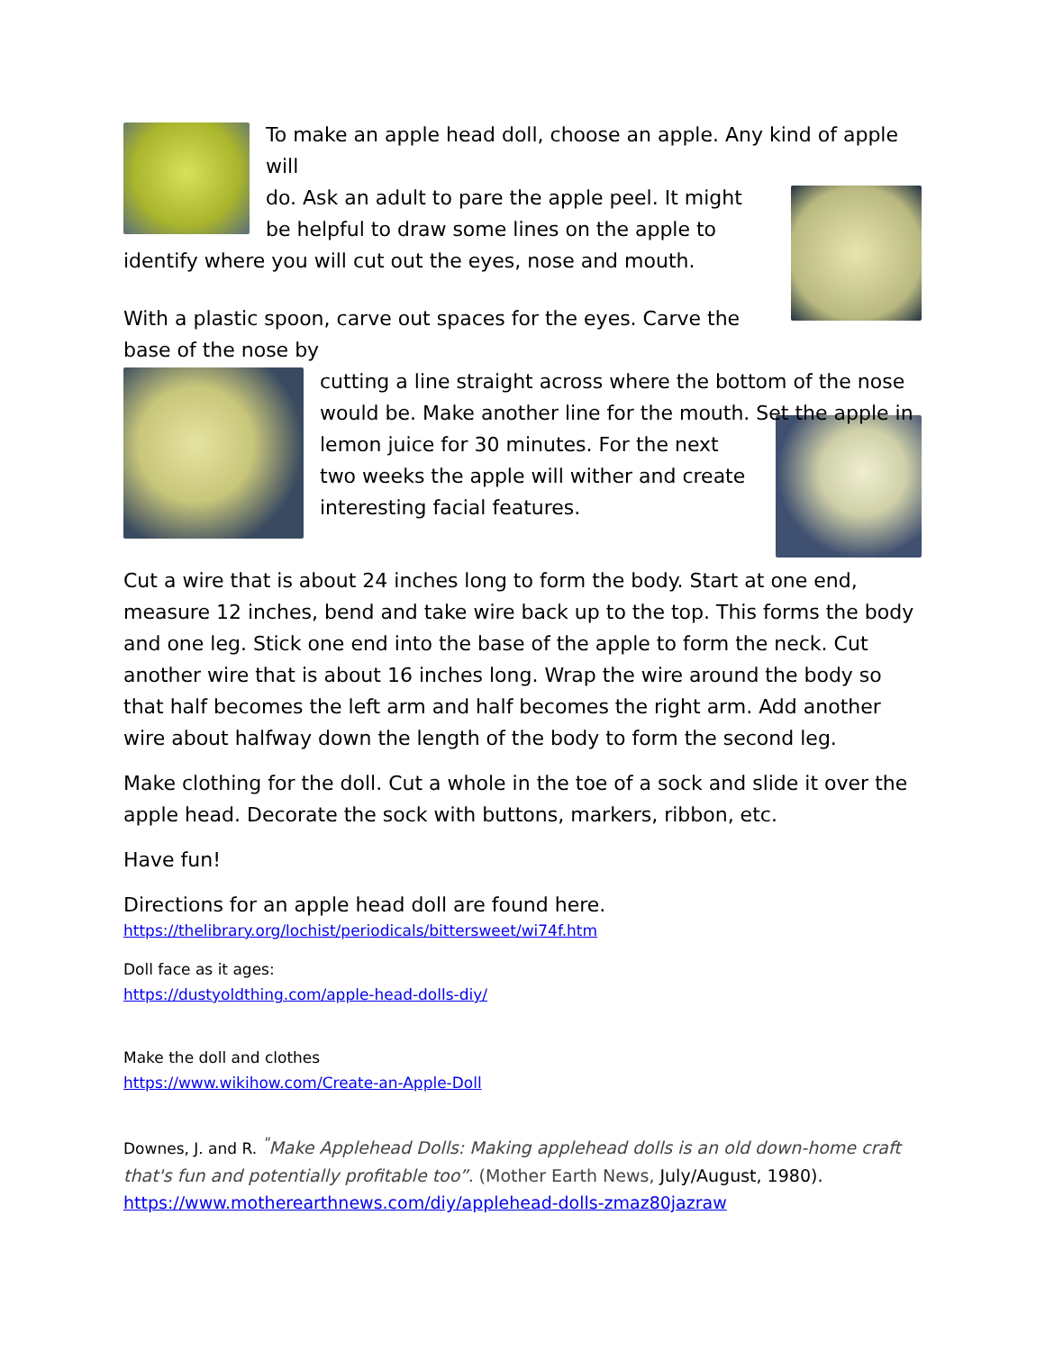To make an apple head doll, choose an apple. Any kind of apple will
do. Ask an adult to pare the apple peel. It might be helpful to draw some lines on the apple to identify where you will cut out the eyes, nose and mouth.
With a plastic spoon, carve out spaces for the eyes. Carve the base of the nose by
cutting a line straight across where the bottom of the nose would be. Make another line for the mouth. Set the apple in
lemon juice for 30 minutes. For the next two weeks the apple will wither and create interesting facial features.
Cut a wire that is about 24 inches long to form the body. Start at one end, measure 12 inches, bend and take wire back up to the top. This forms the body and one leg. Stick one end into the base of the apple to form the neck. Cut another wire that is about 16 inches long. Wrap the wire around the body so that half becomes the left arm and half becomes the right arm. Add another wire about halfway down the length of the body to form the second leg.
Make clothing for the doll. Cut a whole in the toe of a sock and slide it over the apple head. Decorate the sock with buttons, markers, ribbon, etc.
Have fun!
Directions for an apple head doll are found here.
https://thelibrary.org/lochist/periodicals/bittersweet/wi74f.htm
Doll face as it ages:
https://dustyoldthing.com/apple-head-dolls-diy/
Make the doll and clothes
https://www.wikihow.com/Create-an-Apple-Doll
Downes, J. and R. <sup>"</sup>Make Applehead Dolls: Making applehead dolls is an old down-home craft that's fun and potentially profitable too”. (Mother Earth News, July/August, 1980).
https://www.motherearthnews.com/diy/applehead-dolls-zmaz80jazraw